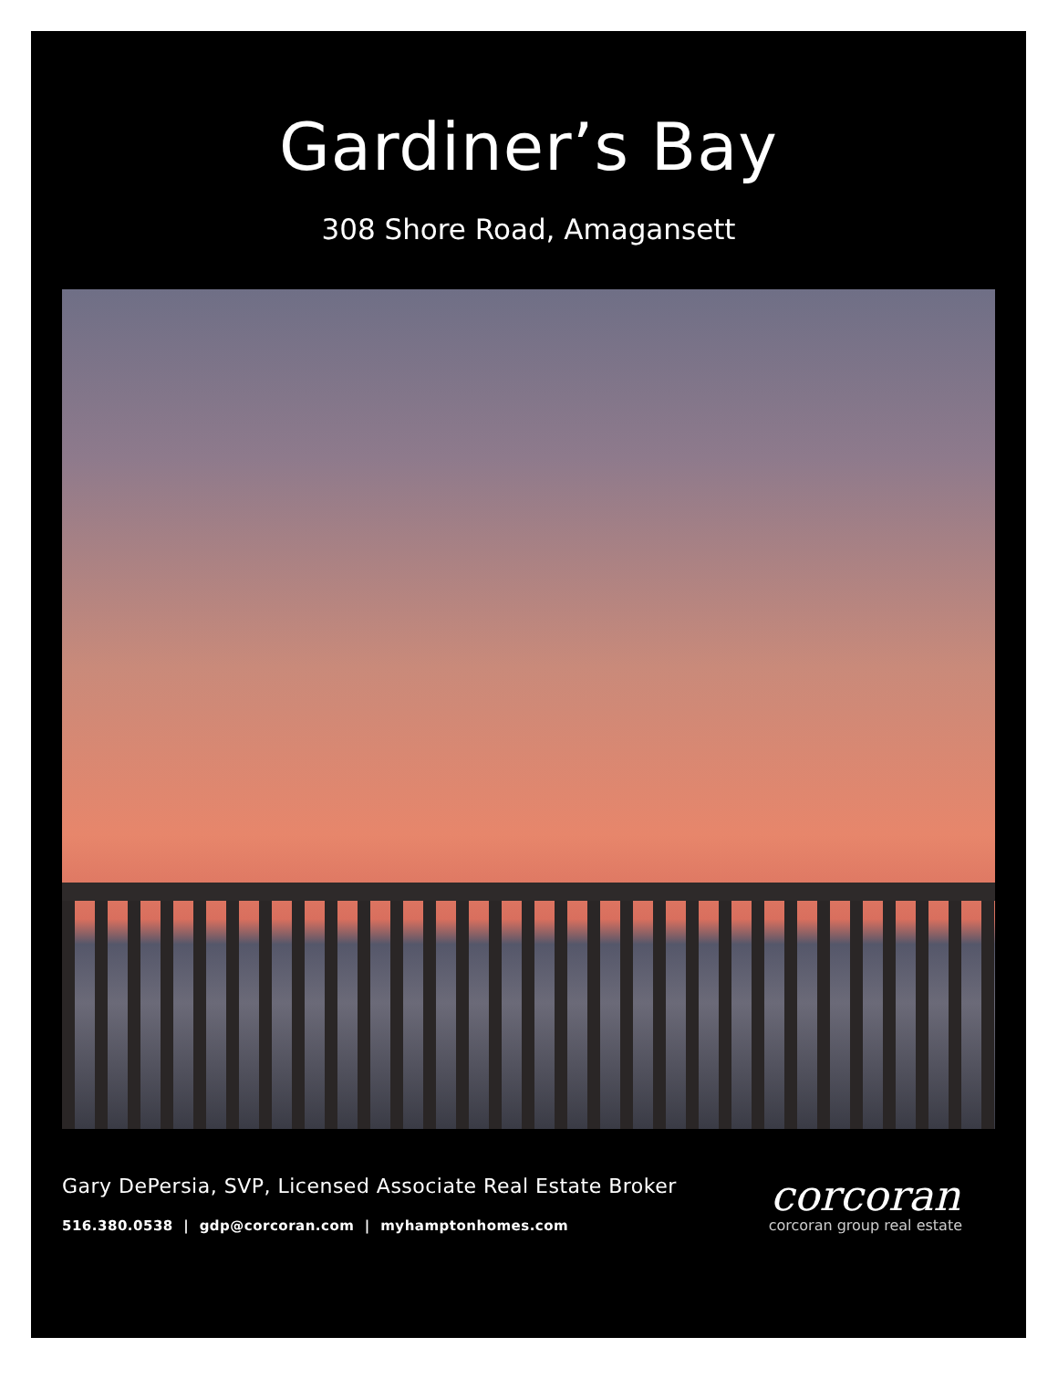Gardiner’s Bay
308 Shore Road, Amagansett
Gary DePersia, SVP, Licensed Associate Real Estate Broker
516.380.0538 | gdp@corcoran.com | myhamptonhomes.com
corcoran
corcoran group real estate